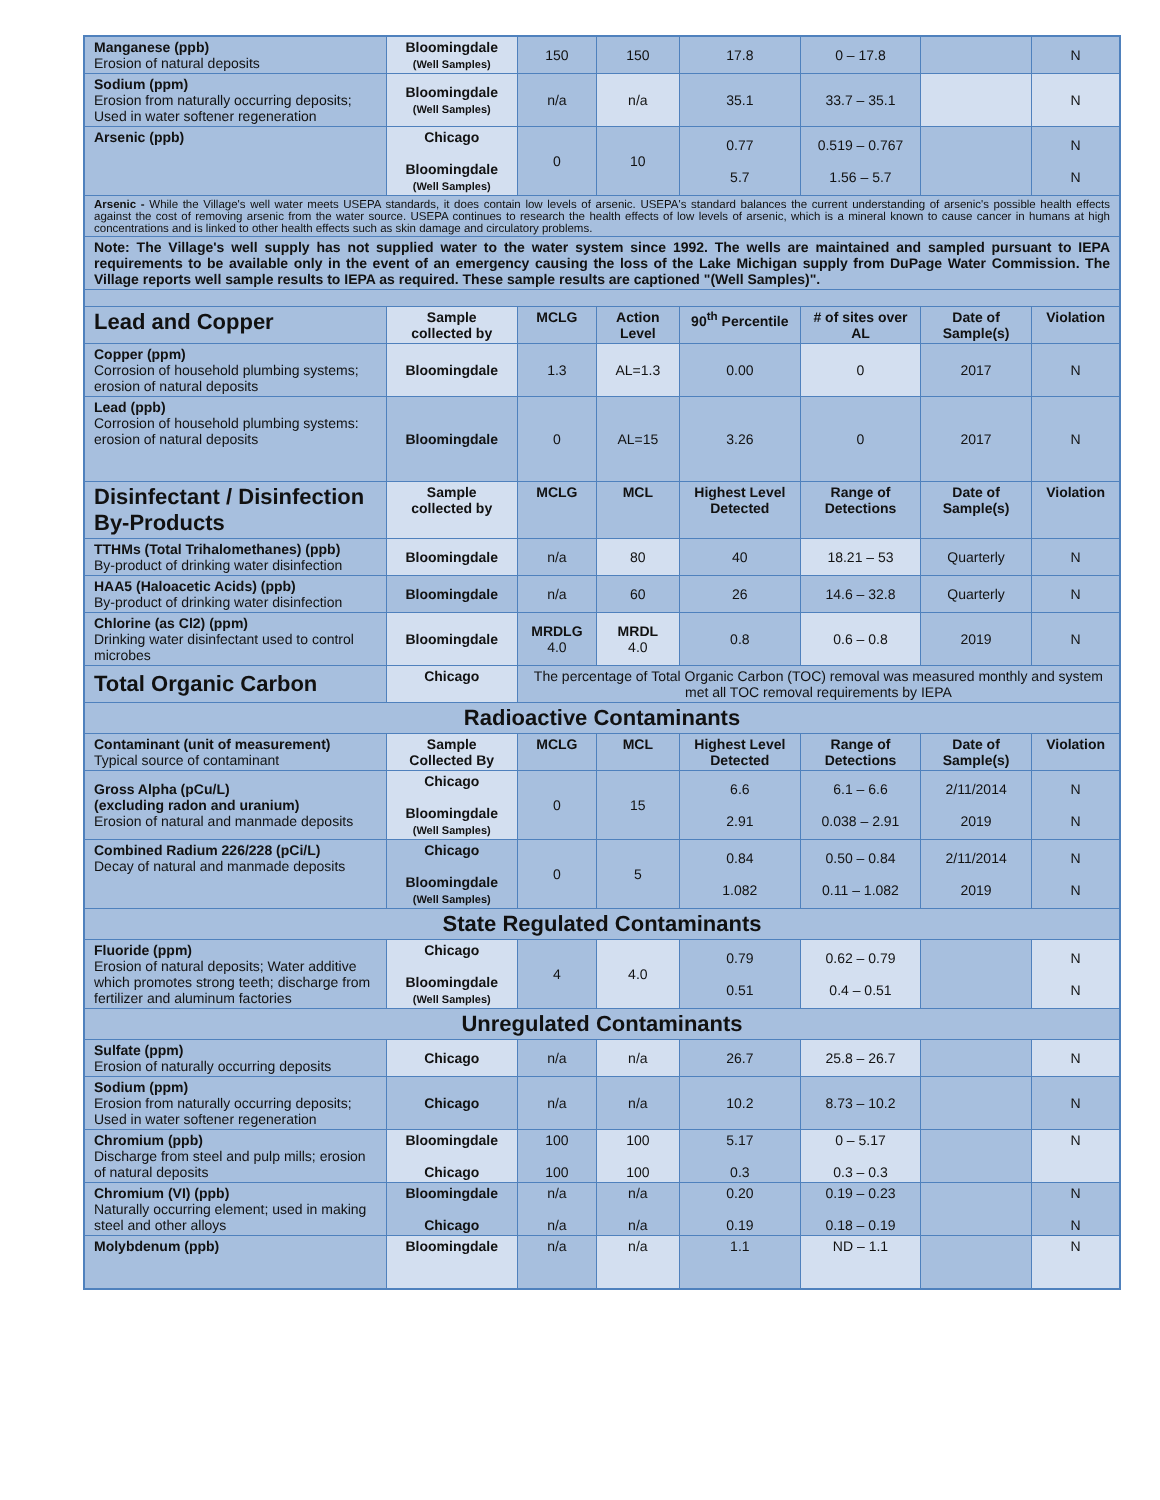| Manganese (ppb) Erosion of natural deposits | Bloomingdale (Well Samples) | 150 | 150 | 17.8 | 0 – 17.8 | | N |
| Sodium (ppm) Erosion from naturally occurring deposits; Used in water softener regeneration | Bloomingdale (Well Samples) | n/a | n/a | 35.1 | 33.7 – 35.1 | | N |
| Arsenic (ppb) | Chicago Bloomingdale (Well Samples) | 0 | 10 | 0.77 5.7 | 0.519 – 0.767 1.56 – 5.7 | | N N |
| Arsenic - While the Village's well water meets USEPA standards, it does contain low levels of arsenic. USEPA's standard balances the current understanding of arsenic's possible health effects against the cost of removing arsenic from the water source. USEPA continues to research the health effects of low levels of arsenic, which is a mineral known to cause cancer in humans at high concentrations and is linked to other health effects such as skin damage and circulatory problems. | | | | | | | |
| Note: The Village's well supply has not supplied water to the water system since 1992. The wells are maintained and sampled pursuant to IEPA requirements to be available only in the event of an emergency causing the loss of the Lake Michigan supply from DuPage Water Commission. The Village reports well sample results to IEPA as required. These sample results are captioned "(Well Samples)". | | | | | | | |
| Lead and Copper | Sample collected by | MCLG | Action Level | 90<sup>th</sup> Percentile | # of sites over AL | Date of Sample(s) | Violation |
| Copper (ppm) Corrosion of household plumbing systems; erosion of natural deposits | Bloomingdale | 1.3 | AL=1.3 | 0.00 | 0 | 2017 | N |
| Lead (ppb) Corrosion of household plumbing systems: erosion of natural deposits | Bloomingdale | 0 | AL=15 | 3.26 | 0 | 2017 | N |
| Disinfectant / Disinfection By-Products | Sample collected by | MCLG | MCL | Highest Level Detected | Range of Detections | Date of Sample(s) | Violation |
| TTHMs (Total Trihalomethanes) (ppb) By-product of drinking water disinfection | Bloomingdale | n/a | 80 | 40 | 18.21 – 53 | Quarterly | N |
| HAA5 (Haloacetic Acids) (ppb) By-product of drinking water disinfection | Bloomingdale | n/a | 60 | 26 | 14.6 – 32.8 | Quarterly | N |
| Chlorine (as Cl2) (ppm) Drinking water disinfectant used to control microbes | Bloomingdale | MRDLG 4.0 | MRDL 4.0 | 0.8 | 0.6 – 0.8 | 2019 | N |
| Total Organic Carbon | Chicago | The percentage of Total Organic Carbon (TOC) removal was measured monthly and system met all TOC removal requirements by IEPA | | | | | |
| Radioactive Contaminants | | | | | | | |
| Contaminant (unit of measurement) Typical source of contaminant | Sample Collected By | MCLG | MCL | Highest Level Detected | Range of Detections | Date of Sample(s) | Violation |
| Gross Alpha (pCu/L) (excluding radon and uranium) Erosion of natural and manmade deposits | Chicago Bloomingdale (Well Samples) | 0 | 15 | 6.6 2.91 | 6.1 – 6.6 0.038 – 2.91 | 2/11/2014 2019 | N N |
| Combined Radium 226/228 (pCi/L) Decay of natural and manmade deposits | Chicago Bloomingdale (Well Samples) | 0 | 5 | 0.84 1.082 | 0.50 – 0.84 0.11 – 1.082 | 2/11/2014 2019 | N N |
| State Regulated Contaminants | | | | | | | |
| Fluoride (ppm) Erosion of natural deposits; Water additive which promotes strong teeth; discharge from fertilizer and aluminum factories | Chicago Bloomingdale (Well Samples) | 4 | 4.0 | 0.79 0.51 | 0.62 – 0.79 0.4 – 0.51 | | N N |
| Unregulated Contaminants | | | | | | | |
| Sulfate (ppm) Erosion of naturally occurring deposits | Chicago | n/a | n/a | 26.7 | 25.8 – 26.7 | | N |
| Sodium (ppm) Erosion from naturally occurring deposits; Used in water softener regeneration | Chicago | n/a | n/a | 10.2 | 8.73 – 10.2 | | N |
| Chromium (ppb) Discharge from steel and pulp mills; erosion of natural deposits | Bloomingdale Chicago | 100 100 | 100 100 | 5.17 0.3 | 0 – 5.17 0.3 – 0.3 | | N |
| Chromium (VI) (ppb) Naturally occurring element; used in making steel and other alloys | Bloomingdale Chicago | n/a n/a | n/a n/a | 0.20 0.19 | 0.19 – 0.23 0.18 – 0.19 | | N N |
| Molybdenum (ppb) | Bloomingdale | n/a | n/a | 1.1 | ND – 1.1 | | N |